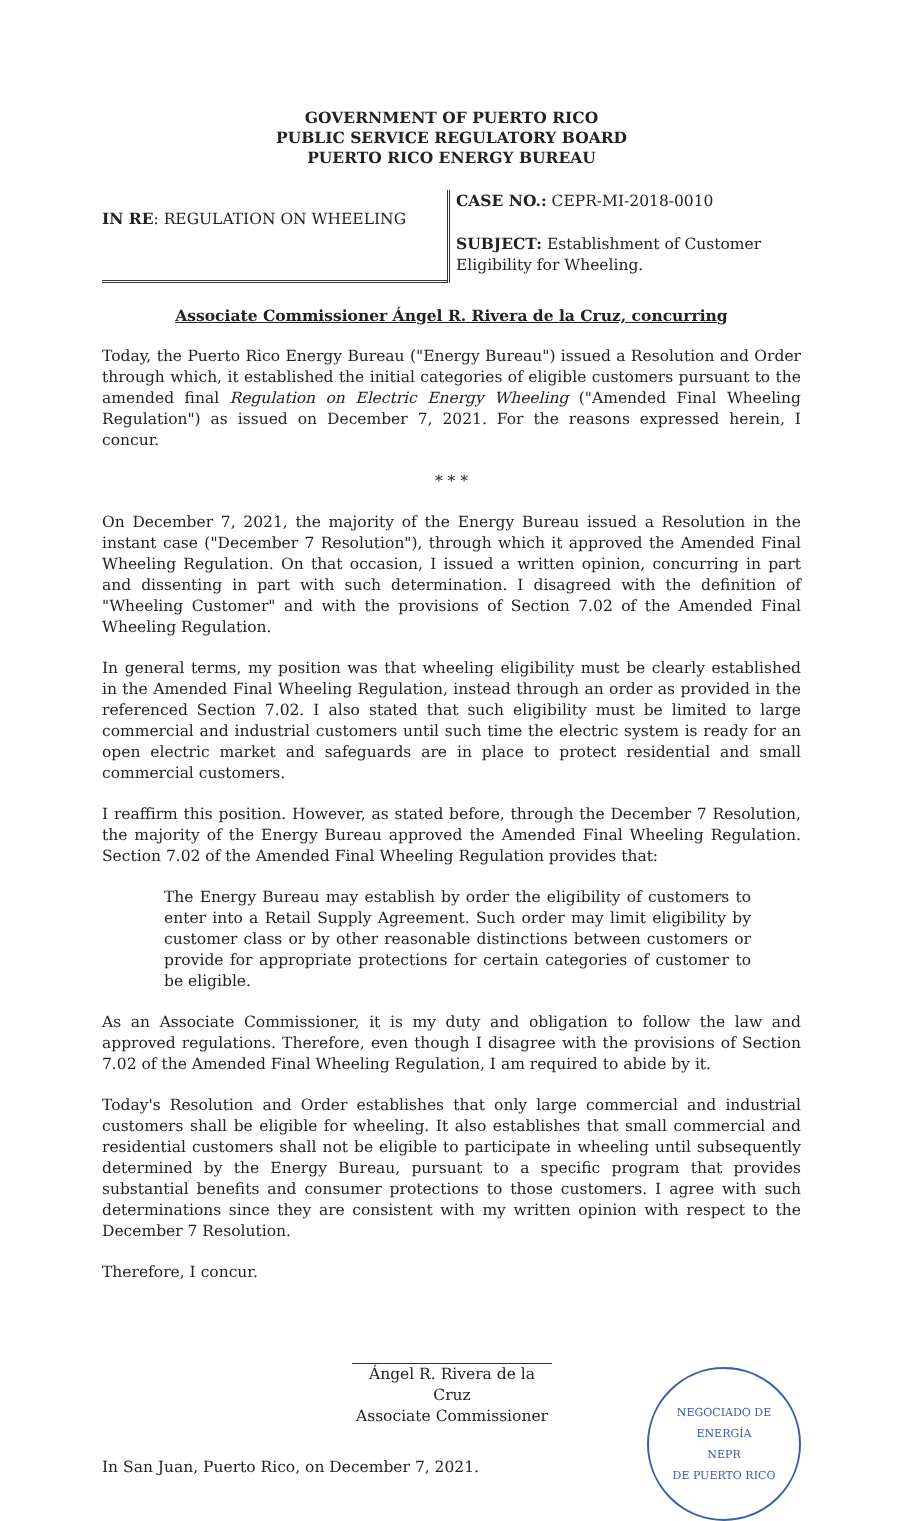GOVERNMENT OF PUERTO RICO
PUBLIC SERVICE REGULATORY BOARD
PUERTO RICO ENERGY BUREAU
IN RE: REGULATION ON WHEELING
CASE NO.: CEPR-MI-2018-0010
SUBJECT: Establishment of Customer Eligibility for Wheeling.
Associate Commissioner Ángel R. Rivera de la Cruz, concurring
Today, the Puerto Rico Energy Bureau ("Energy Bureau") issued a Resolution and Order through which, it established the initial categories of eligible customers pursuant to the amended final Regulation on Electric Energy Wheeling ("Amended Final Wheeling Regulation") as issued on December 7, 2021. For the reasons expressed herein, I concur.
* * *
On December 7, 2021, the majority of the Energy Bureau issued a Resolution in the instant case ("December 7 Resolution"), through which it approved the Amended Final Wheeling Regulation. On that occasion, I issued a written opinion, concurring in part and dissenting in part with such determination. I disagreed with the definition of "Wheeling Customer" and with the provisions of Section 7.02 of the Amended Final Wheeling Regulation.
In general terms, my position was that wheeling eligibility must be clearly established in the Amended Final Wheeling Regulation, instead through an order as provided in the referenced Section 7.02. I also stated that such eligibility must be limited to large commercial and industrial customers until such time the electric system is ready for an open electric market and safeguards are in place to protect residential and small commercial customers.
I reaffirm this position. However, as stated before, through the December 7 Resolution, the majority of the Energy Bureau approved the Amended Final Wheeling Regulation. Section 7.02 of the Amended Final Wheeling Regulation provides that:
The Energy Bureau may establish by order the eligibility of customers to enter into a Retail Supply Agreement. Such order may limit eligibility by customer class or by other reasonable distinctions between customers or provide for appropriate protections for certain categories of customer to be eligible.
As an Associate Commissioner, it is my duty and obligation to follow the law and approved regulations. Therefore, even though I disagree with the provisions of Section 7.02 of the Amended Final Wheeling Regulation, I am required to abide by it.
Today's Resolution and Order establishes that only large commercial and industrial customers shall be eligible for wheeling. It also establishes that small commercial and residential customers shall not be eligible to participate in wheeling until subsequently determined by the Energy Bureau, pursuant to a specific program that provides substantial benefits and consumer protections to those customers. I agree with such determinations since they are consistent with my written opinion with respect to the December 7 Resolution.
Therefore, I concur.
Ángel R. Rivera de la Cruz
Associate Commissioner
NEGOCIADO DE ENERGÍA
NEPR
DE PUERTO RICO
In San Juan, Puerto Rico, on December 7, 2021.